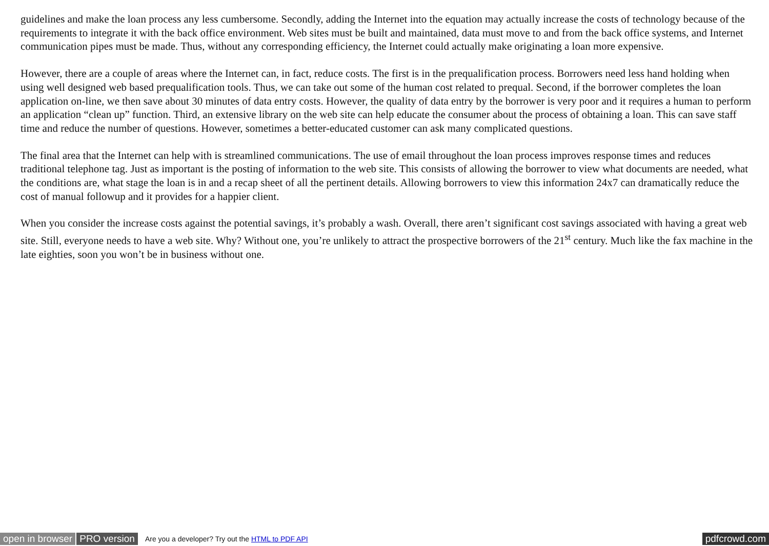guidelines and make the loan process any less cumbersome. Secondly, adding the Internet into the equation may actually increase the costs of technology because of the requirements to integrate it with the back office environment. Web sites must be built and maintained, data must move to and from the back office systems, and Internet communication pipes must be made. Thus, without any corresponding efficiency, the Internet could actually make originating a loan more expensive.
However, there are a couple of areas where the Internet can, in fact, reduce costs. The first is in the prequalification process. Borrowers need less hand holding when using well designed web based prequalification tools. Thus, we can take out some of the human cost related to prequal. Second, if the borrower completes the loan application on-line, we then save about 30 minutes of data entry costs. However, the quality of data entry by the borrower is very poor and it requires a human to perform an application “clean up” function. Third, an extensive library on the web site can help educate the consumer about the process of obtaining a loan. This can save staff time and reduce the number of questions. However, sometimes a better-educated customer can ask many complicated questions.
The final area that the Internet can help with is streamlined communications. The use of email throughout the loan process improves response times and reduces traditional telephone tag. Just as important is the posting of information to the web site. This consists of allowing the borrower to view what documents are needed, what the conditions are, what stage the loan is in and a recap sheet of all the pertinent details. Allowing borrowers to view this information 24x7 can dramatically reduce the cost of manual followup and it provides for a happier client.
When you consider the increase costs against the potential savings, it’s probably a wash. Overall, there aren’t significant cost savings associated with having a great web site. Still, everyone needs to have a web site. Why? Without one, you’re unlikely to attract the prospective borrowers of the 21<sup>st</sup> century. Much like the fax machine in the late eighties, soon you won’t be in business without one.
open in browser PRO version Are you a developer? Try out the HTML to PDF API pdfcrowd.com